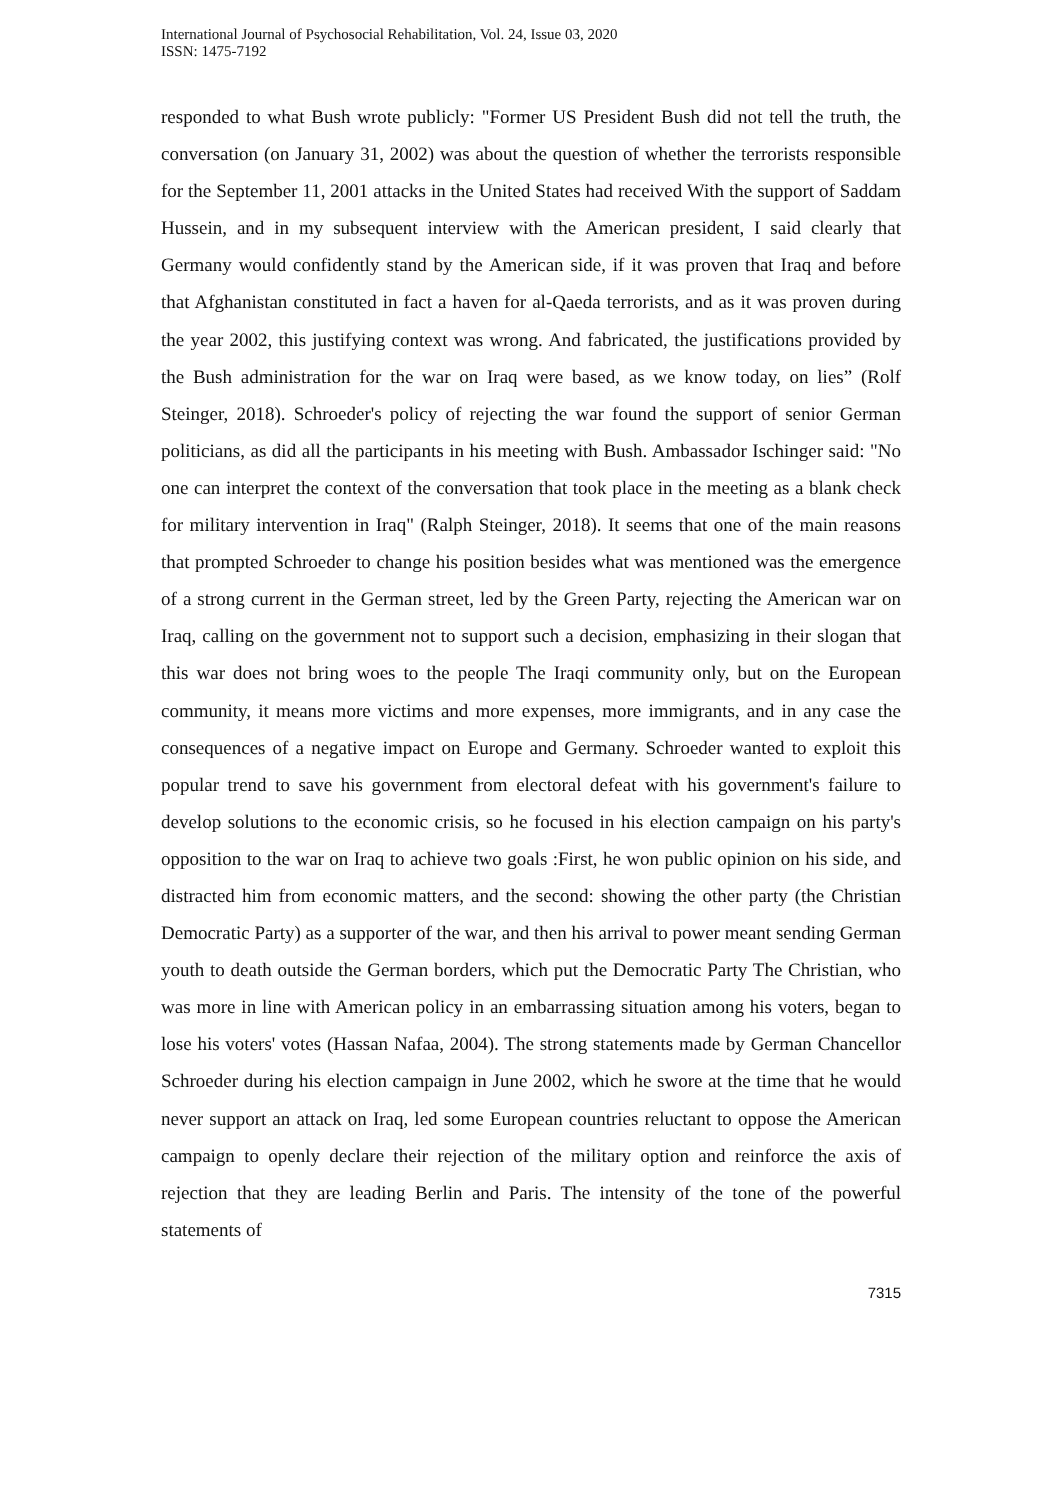International Journal of Psychosocial Rehabilitation, Vol. 24, Issue 03, 2020
ISSN: 1475-7192
responded to what Bush wrote publicly: "Former US President Bush did not tell the truth, the conversation (on January 31, 2002) was about the question of whether the terrorists responsible for the September 11, 2001 attacks in the United States had received With the support of Saddam Hussein, and in my subsequent interview with the American president, I said clearly that Germany would confidently stand by the American side, if it was proven that Iraq and before that Afghanistan constituted in fact a haven for al-Qaeda terrorists, and as it was proven during the year 2002, this justifying context was wrong. And fabricated, the justifications provided by the Bush administration for the war on Iraq were based, as we know today, on lies” (Rolf Steinger, 2018). Schroeder's policy of rejecting the war found the support of senior German politicians, as did all the participants in his meeting with Bush. Ambassador Ischinger said: "No one can interpret the context of the conversation that took place in the meeting as a blank check for military intervention in Iraq" (Ralph Steinger, 2018). It seems that one of the main reasons that prompted Schroeder to change his position besides what was mentioned was the emergence of a strong current in the German street, led by the Green Party, rejecting the American war on Iraq, calling on the government not to support such a decision, emphasizing in their slogan that this war does not bring woes to the people The Iraqi community only, but on the European community, it means more victims and more expenses, more immigrants, and in any case the consequences of a negative impact on Europe and Germany. Schroeder wanted to exploit this popular trend to save his government from electoral defeat with his government's failure to develop solutions to the economic crisis, so he focused in his election campaign on his party's opposition to the war on Iraq to achieve two goals :First, he won public opinion on his side, and distracted him from economic matters, and the second: showing the other party (the Christian Democratic Party) as a supporter of the war, and then his arrival to power meant sending German youth to death outside the German borders, which put the Democratic Party The Christian, who was more in line with American policy in an embarrassing situation among his voters, began to lose his voters' votes (Hassan Nafaa, 2004). The strong statements made by German Chancellor Schroeder during his election campaign in June 2002, which he swore at the time that he would never support an attack on Iraq, led some European countries reluctant to oppose the American campaign to openly declare their rejection of the military option and reinforce the axis of rejection that they are leading Berlin and Paris. The intensity of the tone of the powerful statements of
7315